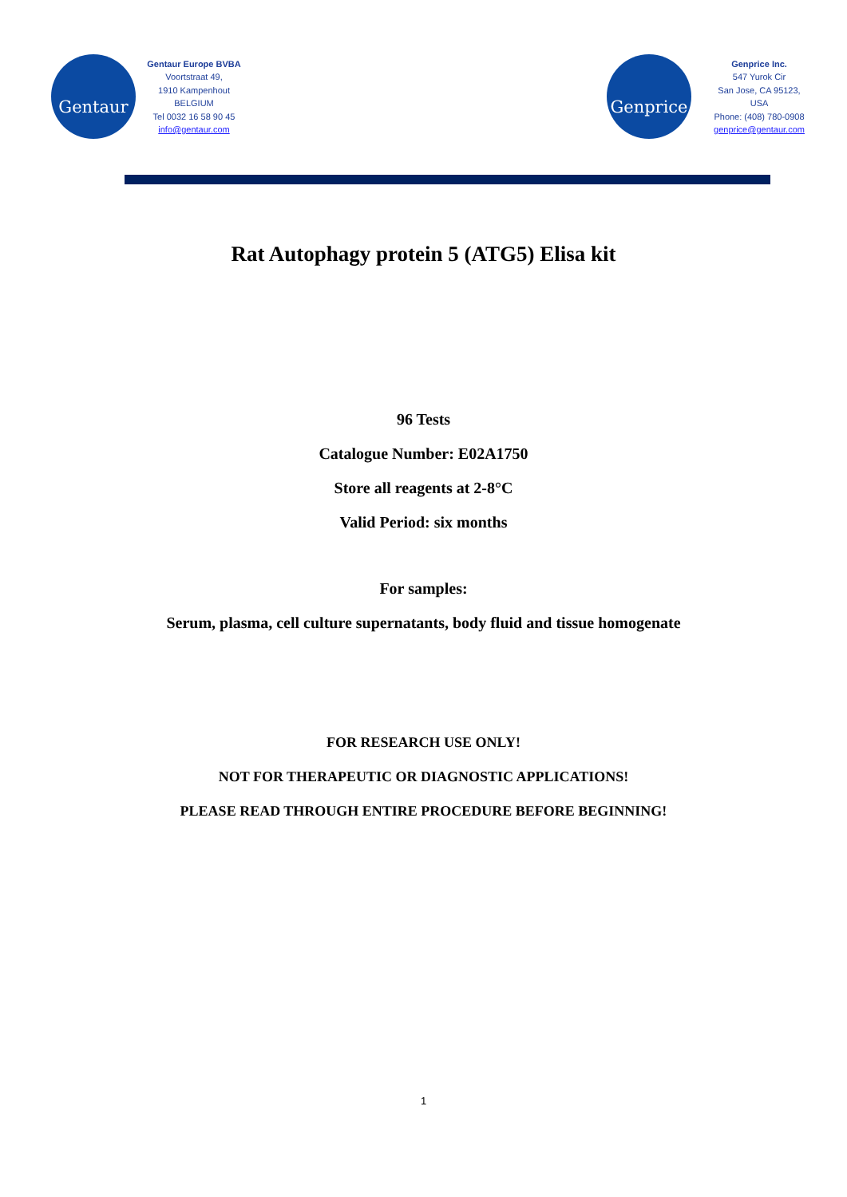Gentaur
Gentaur Europe BVBA
Voortstraat 49,
1910 Kampenhout
BELGIUM
Tel 0032 16 58 90 45
info@gentaur.com
Genprice
Genprice Inc.
547 Yurok Cir
San Jose, CA 95123,
USA
Phone: (408) 780-0908
genprice@gentaur.com
Rat Autophagy protein 5 (ATG5) Elisa kit
96 Tests
Catalogue Number: E02A1750
Store all reagents at 2-8°C
Valid Period: six months
For samples:
Serum, plasma, cell culture supernatants, body fluid and tissue homogenate
FOR RESEARCH USE ONLY!
NOT FOR THERAPEUTIC OR DIAGNOSTIC APPLICATIONS!
PLEASE READ THROUGH ENTIRE PROCEDURE BEFORE BEGINNING!
1